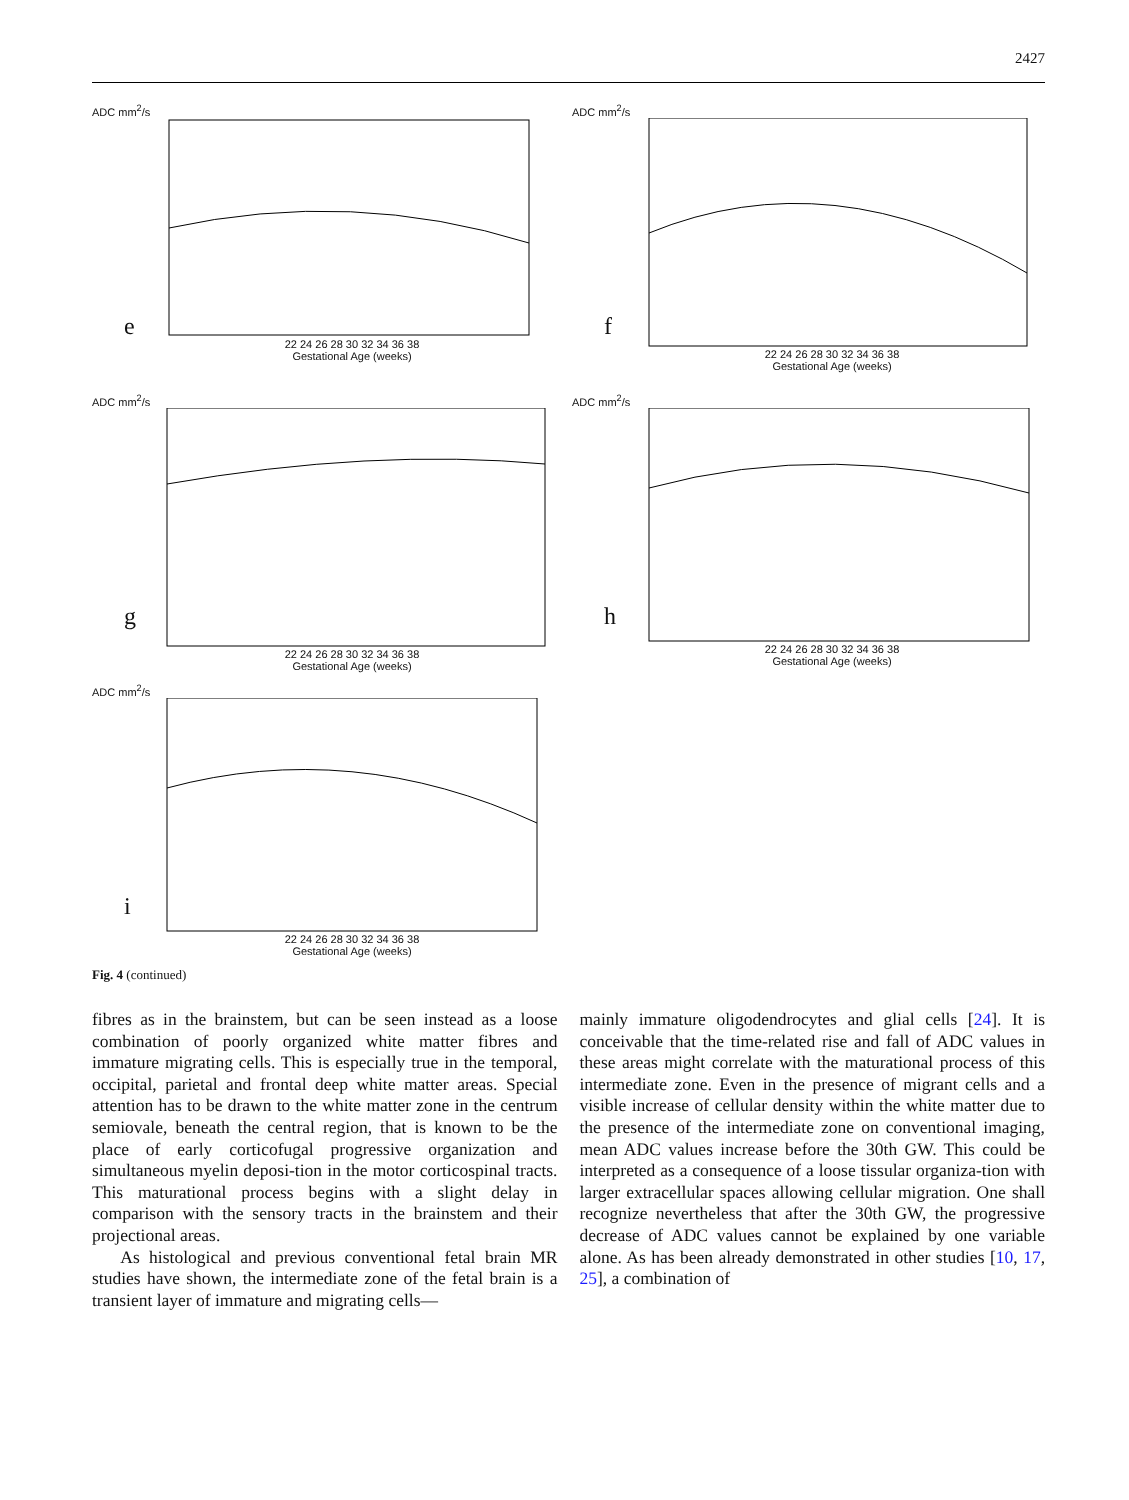2427
ADC mm<sup>2</sup>/s
e
22 24 26 28 30 32 34 36 38
Gestational Age (weeks)
ADC mm<sup>2</sup>/s
f
22 24 26 28 30 32 34 36 38
Gestational Age (weeks)
ADC mm<sup>2</sup>/s
g
22 24 26 28 30 32 34 36 38
Gestational Age (weeks)
ADC mm<sup>2</sup>/s
h
22 24 26 28 30 32 34 36 38
Gestational Age (weeks)
ADC mm<sup>2</sup>/s
i
22 24 26 28 30 32 34 36 38
Gestational Age (weeks)
Fig. 4 (continued)
fibres as in the brainstem, but can be seen instead as a loose combination of poorly organized white matter fibres and immature migrating cells. This is especially true in the temporal, occipital, parietal and frontal deep white matter areas. Special attention has to be drawn to the white matter zone in the centrum semiovale, beneath the central region, that is known to be the place of early corticofugal progressive organization and simultaneous myelin deposi-tion in the motor corticospinal tracts. This maturational process begins with a slight delay in comparison with the sensory tracts in the brainstem and their projectional areas.
As histological and previous conventional fetal brain MR studies have shown, the intermediate zone of the fetal brain is a transient layer of immature and migrating cells—
mainly immature oligodendrocytes and glial cells [24]. It is conceivable that the time-related rise and fall of ADC values in these areas might correlate with the maturational process of this intermediate zone. Even in the presence of migrant cells and a visible increase of cellular density within the white matter due to the presence of the intermediate zone on conventional imaging, mean ADC values increase before the 30th GW. This could be interpreted as a consequence of a loose tissular organiza-tion with larger extracellular spaces allowing cellular migration. One shall recognize nevertheless that after the 30th GW, the progressive decrease of ADC values cannot be explained by one variable alone. As has been already demonstrated in other studies [10, 17, 25], a combination of